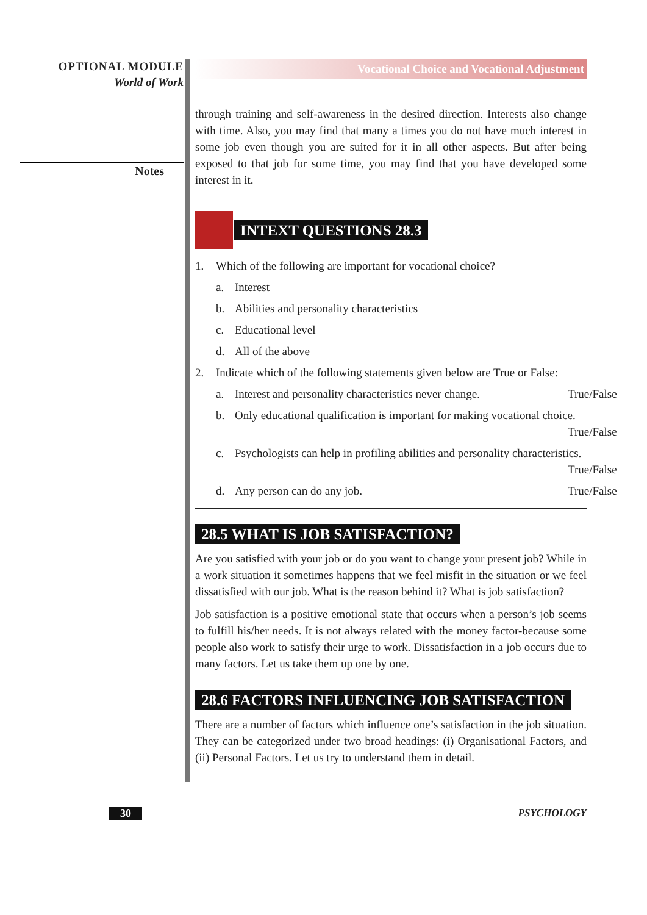OPTIONAL MODULE
World of Work
Notes
Vocational Choice and Vocational Adjustment
through training and self-awareness in the desired direction. Interests also change with time. Also, you may find that many a times you do not have much interest in some job even though you are suited for it in all other aspects. But after being exposed to that job for some time, you may find that you have developed some interest in it.
INTEXT QUESTIONS 28.3
1. Which of the following are important for vocational choice?
a. Interest
b. Abilities and personality characteristics
c. Educational level
d. All of the above
2. Indicate which of the following statements given below are True or False:
a. Interest and personality characteristics never change. True/False
b. Only educational qualification is important for making vocational choice. True/False
c. Psychologists can help in profiling abilities and personality characteristics. True/False
d. Any person can do any job. True/False
28.5 WHAT IS JOB SATISFACTION?
Are you satisfied with your job or do you want to change your present job? While in a work situation it sometimes happens that we feel misfit in the situation or we feel dissatisfied with our job. What is the reason behind it? What is job satisfaction?
Job satisfaction is a positive emotional state that occurs when a person’s job seems to fulfill his/her needs. It is not always related with the money factor-because some people also work to satisfy their urge to work. Dissatisfaction in a job occurs due to many factors. Let us take them up one by one.
28.6 FACTORS INFLUENCING JOB SATISFACTION
There are a number of factors which influence one’s satisfaction in the job situation. They can be categorized under two broad headings: (i) Organisational Factors, and (ii) Personal Factors. Let us try to understand them in detail.
30 PSYCHOLOGY